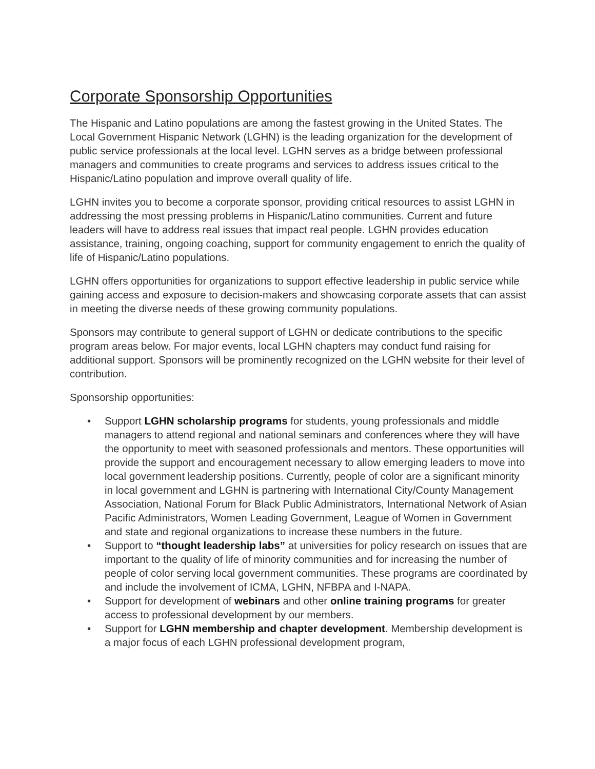Corporate Sponsorship Opportunities
The Hispanic and Latino populations are among the fastest growing in the United States. The Local Government Hispanic Network (LGHN) is the leading organization for the development of public service professionals at the local level. LGHN serves as a bridge between professional managers and communities to create programs and services to address issues critical to the Hispanic/Latino population and improve overall quality of life.
LGHN invites you to become a corporate sponsor, providing critical resources to assist LGHN in addressing the most pressing problems in Hispanic/Latino communities. Current and future leaders will have to address real issues that impact real people. LGHN provides education assistance, training, ongoing coaching, support for community engagement to enrich the quality of life of Hispanic/Latino populations.
LGHN offers opportunities for organizations to support effective leadership in public service while gaining access and exposure to decision-makers and showcasing corporate assets that can assist in meeting the diverse needs of these growing community populations.
Sponsors may contribute to general support of LGHN or dedicate contributions to the specific program areas below. For major events, local LGHN chapters may conduct fund raising for additional support. Sponsors will be prominently recognized on the LGHN website for their level of contribution.
Sponsorship opportunities:
• Support LGHN scholarship programs for students, young professionals and middle managers to attend regional and national seminars and conferences where they will have the opportunity to meet with seasoned professionals and mentors. These opportunities will provide the support and encouragement necessary to allow emerging leaders to move into local government leadership positions. Currently, people of color are a significant minority in local government and LGHN is partnering with International City/County Management Association, National Forum for Black Public Administrators, International Network of Asian Pacific Administrators, Women Leading Government, League of Women in Government and state and regional organizations to increase these numbers in the future.
• Support to “thought leadership labs” at universities for policy research on issues that are important to the quality of life of minority communities and for increasing the number of people of color serving local government communities. These programs are coordinated by and include the involvement of ICMA, LGHN, NFBPA and I-NAPA.
• Support for development of webinars and other online training programs for greater access to professional development by our members.
• Support for LGHN membership and chapter development. Membership development is a major focus of each LGHN professional development program,